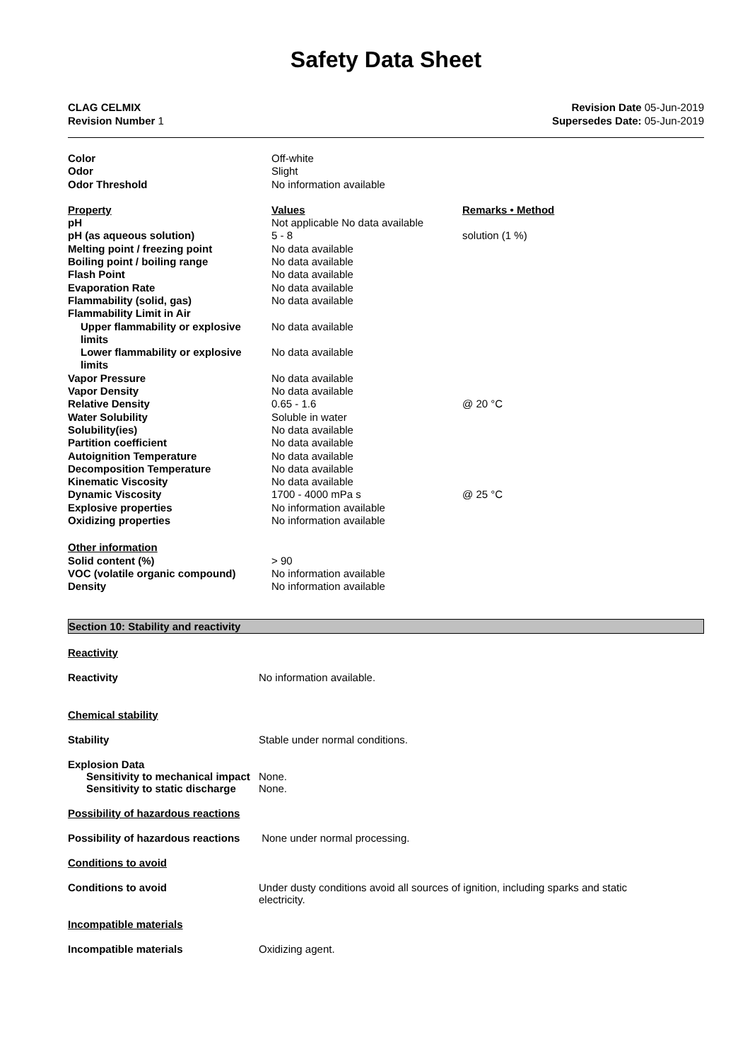Safety Data Sheet
CLAG CELMIX
Revision Number 1
Revision Date 05-Jun-2019
Supersedes Date: 05-Jun-2019
| Color | Off-white | |
| Odor | Slight | |
| Odor Threshold | No information available | |
| Property | Values | Remarks • Method |
| pH | Not applicable No data available | |
| pH (as aqueous solution) | 5 - 8 | solution (1 %) |
| Melting point / freezing point | No data available | |
| Boiling point / boiling range | No data available | |
| Flash Point | No data available | |
| Evaporation Rate | No data available | |
| Flammability (solid, gas) | No data available | |
| Flammability Limit in Air | | |
| Upper flammability or explosive limits | No data available | |
| Lower flammability or explosive limits | No data available | |
| Vapor Pressure | No data available | |
| Vapor Density | No data available | |
| Relative Density | 0.65 - 1.6 | @ 20 °C |
| Water Solubility | Soluble in water | |
| Solubility(ies) | No data available | |
| Partition coefficient | No data available | |
| Autoignition Temperature | No data available | |
| Decomposition Temperature | No data available | |
| Kinematic Viscosity | No data available | |
| Dynamic Viscosity | 1700 - 4000 mPa s | @ 25 °C |
| Explosive properties | No information available | |
| Oxidizing properties | No information available | |
| Other information | | |
| Solid content (%) | > 90 | |
| VOC (volatile organic compound) | No information available | |
| Density | No information available | |
Section 10: Stability and reactivity
Reactivity
Reactivity No information available.
Chemical stability
Stability Stable under normal conditions.
Explosion Data
Sensitivity to mechanical impact
None.
Sensitivity to static discharge
None.
Possibility of hazardous reactions
Possibility of hazardous reactions
None under normal processing.
Conditions to avoid
Conditions to avoid Under dusty conditions avoid all sources of ignition, including sparks and static electricity.
Incompatible materials
Incompatible materials Oxidizing agent.